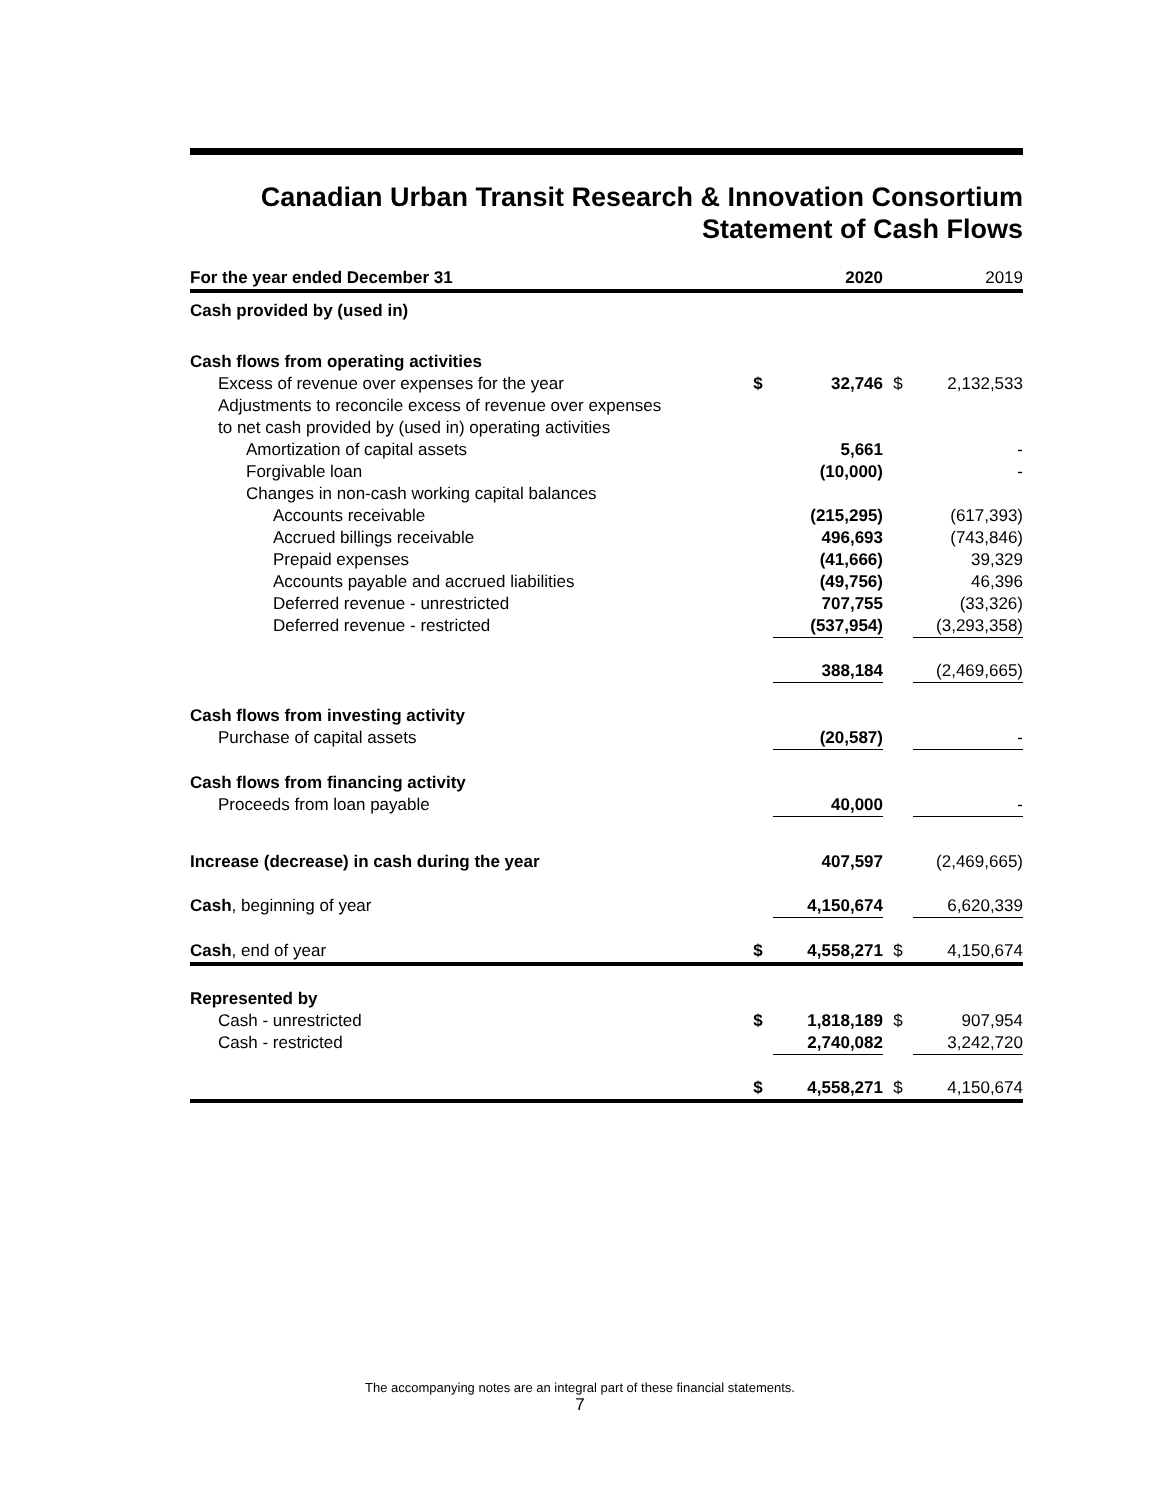Canadian Urban Transit Research & Innovation Consortium
Statement of Cash Flows
| For the year ended December 31 | | 2020 | | 2019 |
| --- | --- | --- | --- | --- |
| Cash provided by (used in) | | | | |
| Cash flows from operating activities | | | | |
| Excess of revenue over expenses for the year | $ | 32,746 | $ | 2,132,533 |
| Adjustments to reconcile excess of revenue over expenses | | | | |
| to net cash provided by (used in) operating activities | | | | |
| Amortization of capital assets | | 5,661 | | - |
| Forgivable loan | | (10,000) | | - |
| Changes in non-cash working capital balances | | | | |
| Accounts receivable | | (215,295) | | (617,393) |
| Accrued billings receivable | | 496,693 | | (743,846) |
| Prepaid expenses | | (41,666) | | 39,329 |
| Accounts payable and accrued liabilities | | (49,756) | | 46,396 |
| Deferred revenue - unrestricted | | 707,755 | | (33,326) |
| Deferred revenue - restricted | | (537,954) | | (3,293,358) |
| | | 388,184 | | (2,469,665) |
| Cash flows from investing activity | | | | |
| Purchase of capital assets | | (20,587) | | - |
| Cash flows from financing activity | | | | |
| Proceeds from loan payable | | 40,000 | | - |
| Increase (decrease) in cash during the year | | 407,597 | | (2,469,665) |
| Cash , beginning of year | | 4,150,674 | | 6,620,339 |
| Cash , end of year | $ | 4,558,271 | $ | 4,150,674 |
| Represented by | | | | |
| Cash - unrestricted | $ | 1,818,189 | $ | 907,954 |
| Cash - restricted | | 2,740,082 | | 3,242,720 |
| | $ | 4,558,271 | $ | 4,150,674 |
The accompanying notes are an integral part of these financial statements.
7